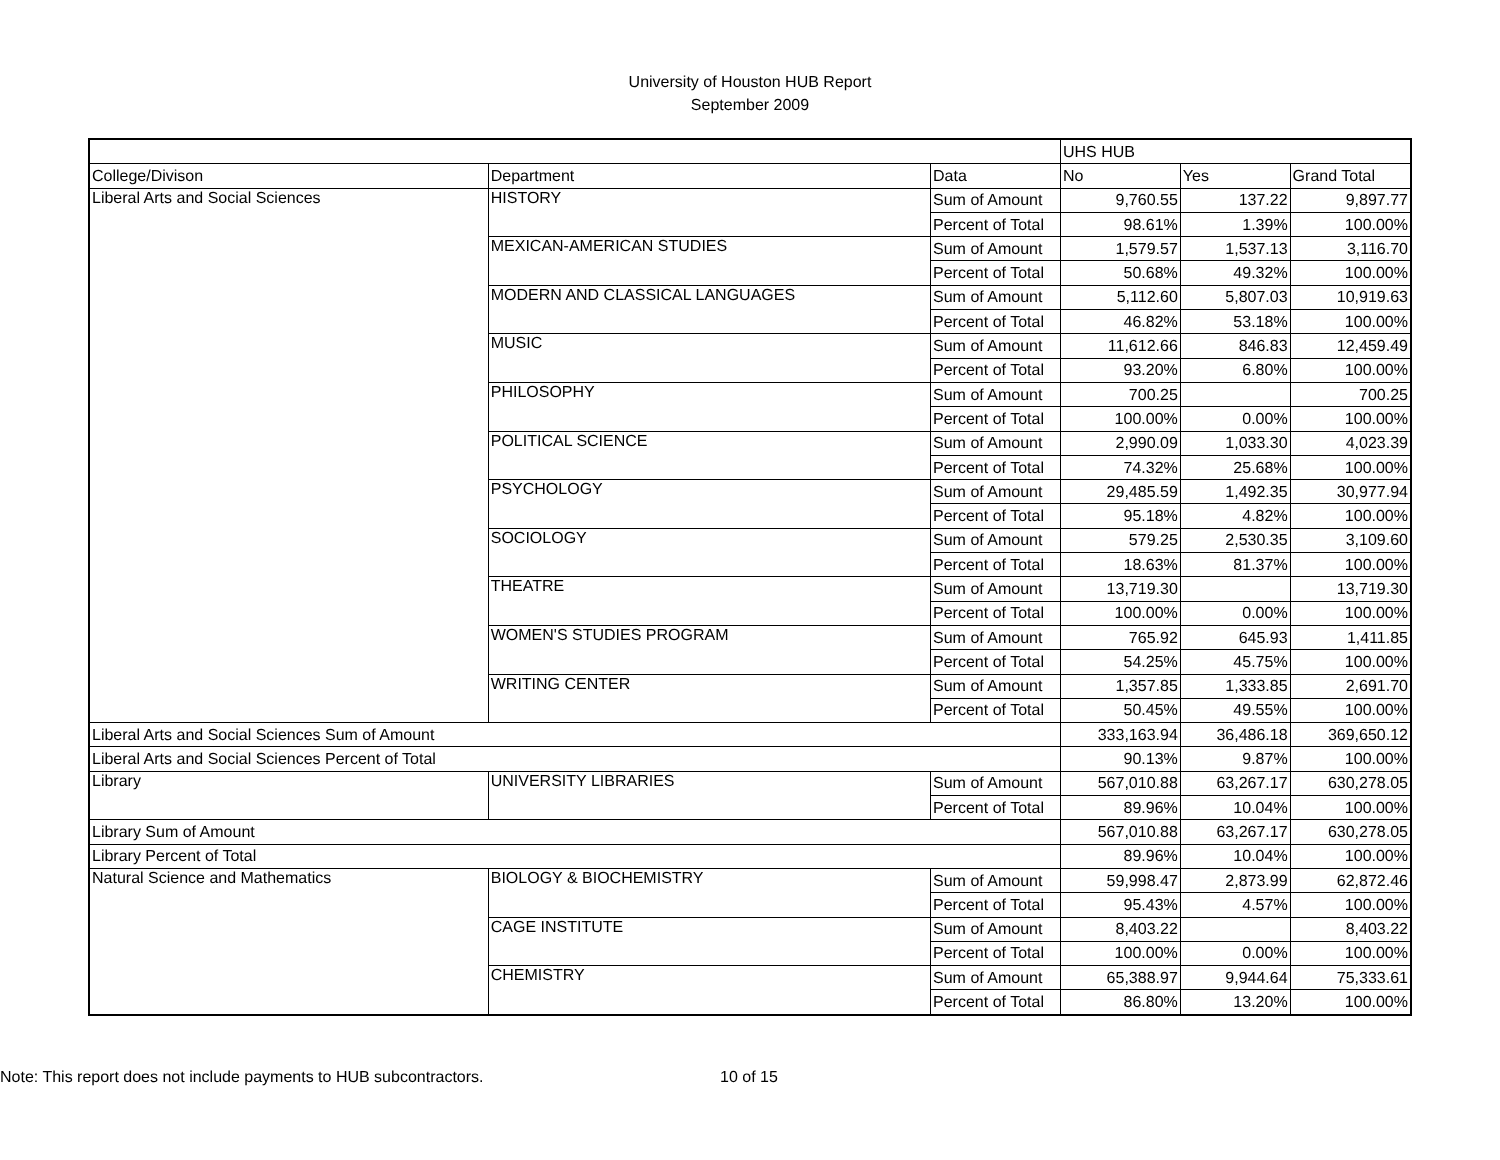University of Houston HUB Report
September 2009
| | | | UHS HUB | | |
| College/Divison | Department | Data | No | Yes | Grand Total |
| Liberal Arts and Social Sciences | HISTORY | Sum of Amount | 9,760.55 | 137.22 | 9,897.77 |
| | | Percent of Total | 98.61% | 1.39% | 100.00% |
| | MEXICAN-AMERICAN STUDIES | Sum of Amount | 1,579.57 | 1,537.13 | 3,116.70 |
| | | Percent of Total | 50.68% | 49.32% | 100.00% |
| | MODERN AND CLASSICAL LANGUAGES | Sum of Amount | 5,112.60 | 5,807.03 | 10,919.63 |
| | | Percent of Total | 46.82% | 53.18% | 100.00% |
| | MUSIC | Sum of Amount | 11,612.66 | 846.83 | 12,459.49 |
| | | Percent of Total | 93.20% | 6.80% | 100.00% |
| | PHILOSOPHY | Sum of Amount | 700.25 | | 700.25 |
| | | Percent of Total | 100.00% | 0.00% | 100.00% |
| | POLITICAL SCIENCE | Sum of Amount | 2,990.09 | 1,033.30 | 4,023.39 |
| | | Percent of Total | 74.32% | 25.68% | 100.00% |
| | PSYCHOLOGY | Sum of Amount | 29,485.59 | 1,492.35 | 30,977.94 |
| | | Percent of Total | 95.18% | 4.82% | 100.00% |
| | SOCIOLOGY | Sum of Amount | 579.25 | 2,530.35 | 3,109.60 |
| | | Percent of Total | 18.63% | 81.37% | 100.00% |
| | THEATRE | Sum of Amount | 13,719.30 | | 13,719.30 |
| | | Percent of Total | 100.00% | 0.00% | 100.00% |
| | WOMEN'S STUDIES PROGRAM | Sum of Amount | 765.92 | 645.93 | 1,411.85 |
| | | Percent of Total | 54.25% | 45.75% | 100.00% |
| | WRITING CENTER | Sum of Amount | 1,357.85 | 1,333.85 | 2,691.70 |
| | | Percent of Total | 50.45% | 49.55% | 100.00% |
| Liberal Arts and Social Sciences Sum of Amount | | | 333,163.94 | 36,486.18 | 369,650.12 |
| Liberal Arts and Social Sciences Percent of Total | | | 90.13% | 9.87% | 100.00% |
| Library | UNIVERSITY LIBRARIES | Sum of Amount | 567,010.88 | 63,267.17 | 630,278.05 |
| | | Percent of Total | 89.96% | 10.04% | 100.00% |
| Library Sum of Amount | | | 567,010.88 | 63,267.17 | 630,278.05 |
| Library Percent of Total | | | 89.96% | 10.04% | 100.00% |
| Natural Science and Mathematics | BIOLOGY & BIOCHEMISTRY | Sum of Amount | 59,998.47 | 2,873.99 | 62,872.46 |
| | | Percent of Total | 95.43% | 4.57% | 100.00% |
| | CAGE INSTITUTE | Sum of Amount | 8,403.22 | | 8,403.22 |
| | | Percent of Total | 100.00% | 0.00% | 100.00% |
| | CHEMISTRY | Sum of Amount | 65,388.97 | 9,944.64 | 75,333.61 |
| | | Percent of Total | 86.80% | 13.20% | 100.00% |
Note: This report does not include payments to HUB subcontractors. 10 of 15